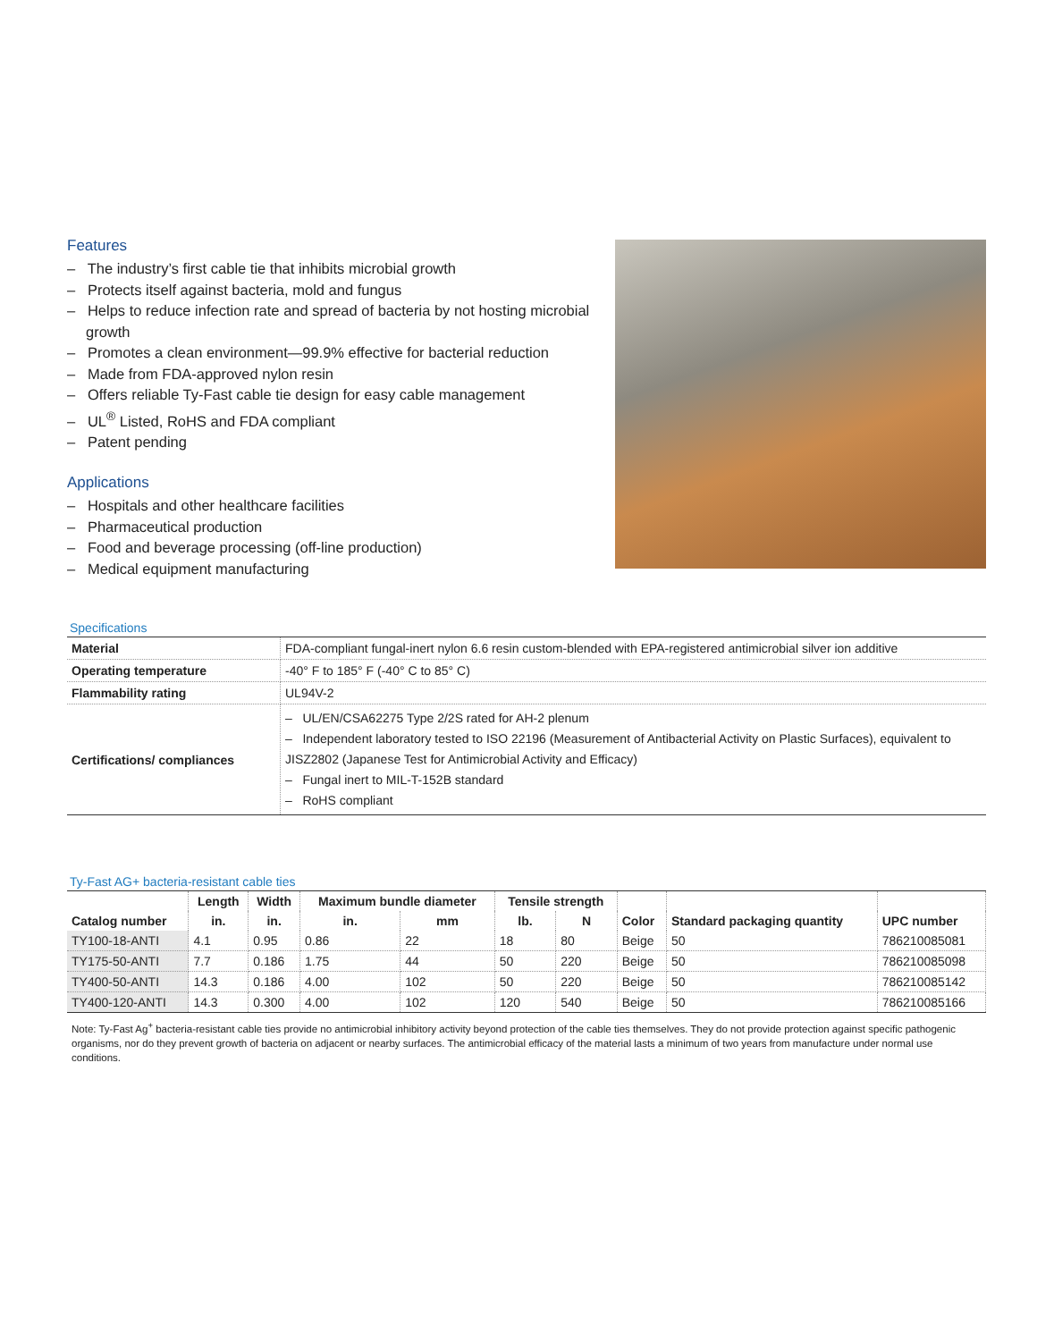Features
– The industry’s first cable tie that inhibits microbial growth
– Protects itself against bacteria, mold and fungus
– Helps to reduce infection rate and spread of bacteria by not hosting microbial growth
– Promotes a clean environment—99.9% effective for bacterial reduction
– Made from FDA-approved nylon resin
– Offers reliable Ty-Fast cable tie design for easy cable management
– UL<sup>®</sup> Listed, RoHS and FDA compliant
– Patent pending
Applications
– Hospitals and other healthcare facilities
– Pharmaceutical production
– Food and beverage processing (off-line production)
– Medical equipment manufacturing
Specifications
| Material | FDA-compliant fungal-inert nylon 6.6 resin custom-blended with EPA-registered antimicrobial silver ion additive |
| Operating temperature | -40° F to 185° F (-40° C to 85° C) |
| Flammability rating | UL94V-2 |
| Certifications/ compliances | – UL/EN/CSA62275 Type 2/2S rated for AH-2 plenum – Independent laboratory tested to ISO 22196 (Measurement of Antibacterial Activity on Plastic Surfaces), equivalent to JISZ2802 (Japanese Test for Antimicrobial Activity and Efficacy) – Fungal inert to MIL-T-152B standard – RoHS compliant |
Ty-Fast AG+ bacteria-resistant cable ties
| Catalog number | Length | Width | Maximum bundle diameter | | Tensile strength | | Color | Standard packaging quantity | UPC number |
| --- | --- | --- | --- | --- | --- | --- | --- | --- | --- |
| | in. | in. | in. | mm | lb. | N | | | |
| TY100-18-ANTI | 4.1 | 0.95 | 0.86 | 22 | 18 | 80 | Beige | 50 | 786210085081 |
| TY175-50-ANTI | 7.7 | 0.186 | 1.75 | 44 | 50 | 220 | Beige | 50 | 786210085098 |
| TY400-50-ANTI | 14.3 | 0.186 | 4.00 | 102 | 50 | 220 | Beige | 50 | 786210085142 |
| TY400-120-ANTI | 14.3 | 0.300 | 4.00 | 102 | 120 | 540 | Beige | 50 | 786210085166 |
Note: Ty-Fast Ag<sup>+</sup> bacteria-resistant cable ties provide no antimicrobial inhibitory activity beyond protection of the cable ties themselves. They do not provide protection against specific pathogenic organisms, nor do they prevent growth of bacteria on adjacent or nearby surfaces. The antimicrobial efficacy of the material lasts a minimum of two years from manufacture under normal use conditions.